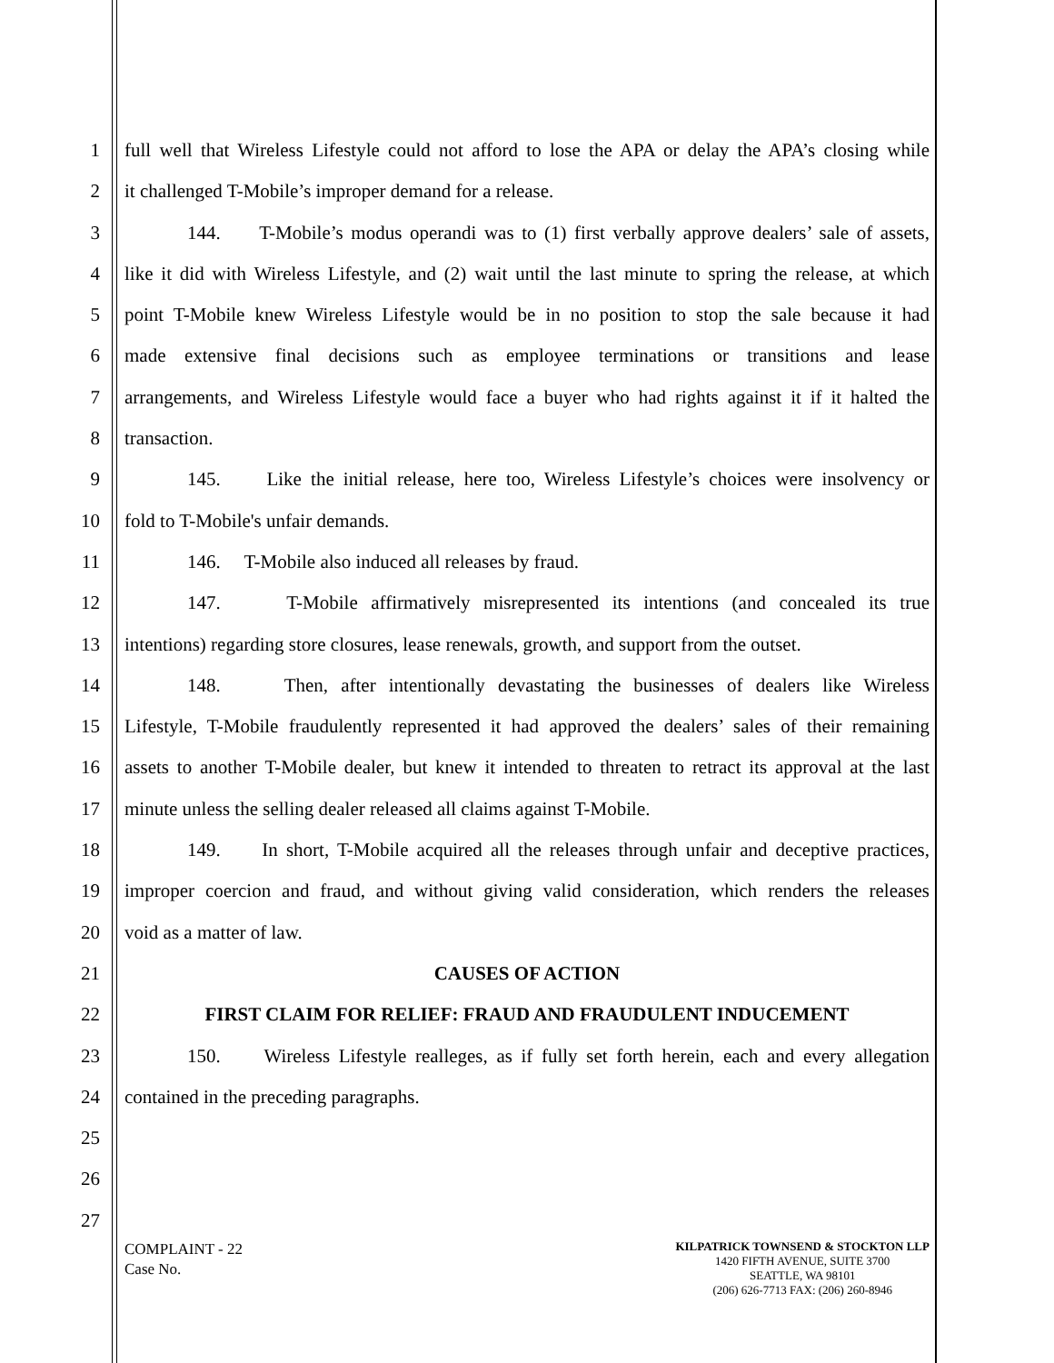1 full well that Wireless Lifestyle could not afford to lose the APA or delay the APA’s closing while
2 it challenged T-Mobile’s improper demand for a release.
3 144. T-Mobile’s modus operandi was to (1) first verbally approve dealers’ sale of assets,
4 like it did with Wireless Lifestyle, and (2) wait until the last minute to spring the release, at which
5 point T-Mobile knew Wireless Lifestyle would be in no position to stop the sale because it had
6 made extensive final decisions such as employee terminations or transitions and lease
7 arrangements, and Wireless Lifestyle would face a buyer who had rights against it if it halted the
8 transaction.
9 145. Like the initial release, here too, Wireless Lifestyle’s choices were insolvency or
10 fold to T-Mobile's unfair demands.
11 146. T-Mobile also induced all releases by fraud.
12 147. T-Mobile affirmatively misrepresented its intentions (and concealed its true
13 intentions) regarding store closures, lease renewals, growth, and support from the outset.
14 148. Then, after intentionally devastating the businesses of dealers like Wireless
15 Lifestyle, T-Mobile fraudulently represented it had approved the dealers’ sales of their remaining
16 assets to another T-Mobile dealer, but knew it intended to threaten to retract its approval at the last
17 minute unless the selling dealer released all claims against T-Mobile.
18 149. In short, T-Mobile acquired all the releases through unfair and deceptive practices,
19 improper coercion and fraud, and without giving valid consideration, which renders the releases
20 void as a matter of law.
21 CAUSES OF ACTION
22 FIRST CLAIM FOR RELIEF: FRAUD AND FRAUDULENT INDUCEMENT
23 150. Wireless Lifestyle realleges, as if fully set forth herein, each and every allegation
24 contained in the preceding paragraphs.
25
26
27
COMPLAINT - 22
Case No.
KILPATRICK TOWNSEND & STOCKTON LLP
1420 FIFTH AVENUE, SUITE 3700
SEATTLE, WA 98101
(206) 626-7713 FAX: (206) 260-8946